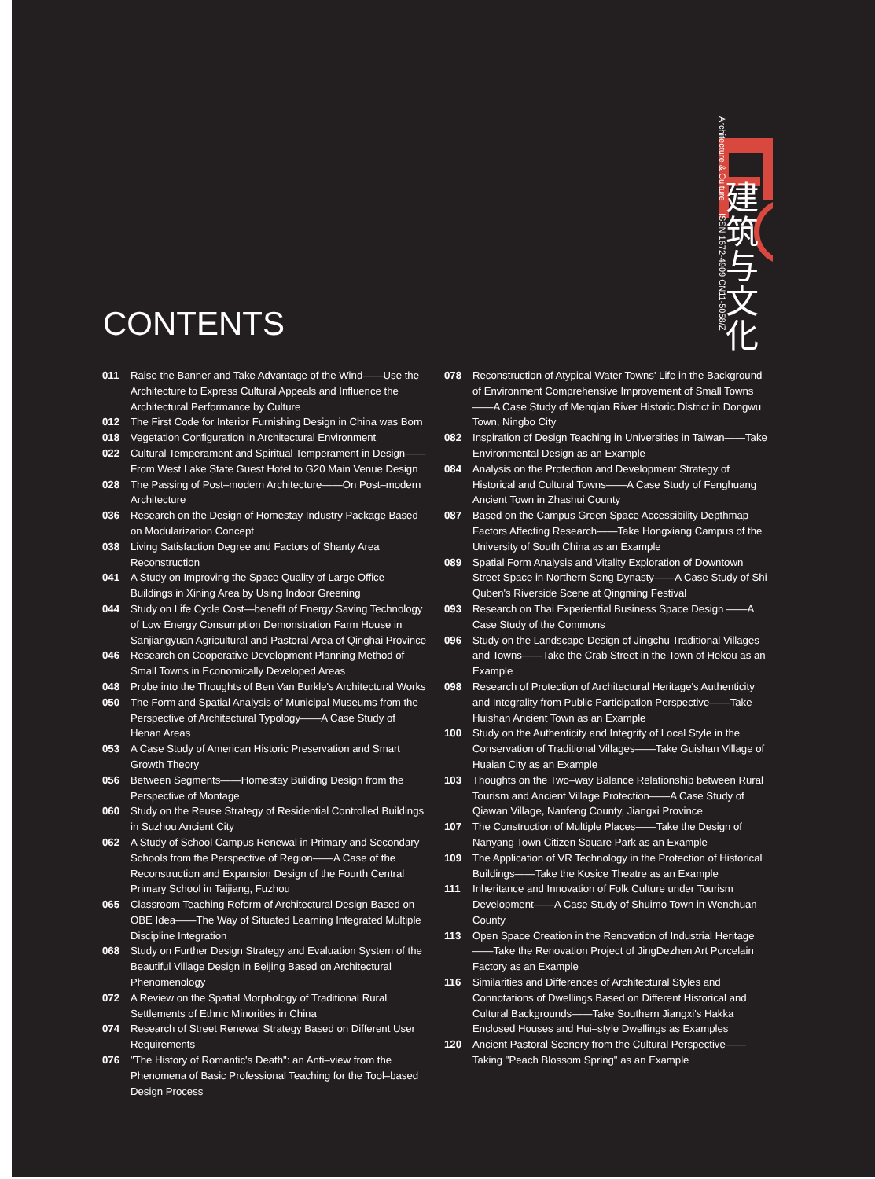Architecture & Culture ISSN 1672-4909 CN11-5058/Z
建筑与文化
CONTENTS
011 Raise the Banner and Take Advantage of the Wind——Use the Architecture to Express Cultural Appeals and Influence the Architectural Performance by Culture
012 The First Code for Interior Furnishing Design in China was Born
018 Vegetation Configuration in Architectural Environment
022 Cultural Temperament and Spiritual Temperament in Design——From West Lake State Guest Hotel to G20 Main Venue Design
028 The Passing of Post–modern Architecture——On Post–modern Architecture
036 Research on the Design of Homestay Industry Package Based on Modularization Concept
038 Living Satisfaction Degree and Factors of Shanty Area Reconstruction
041 A Study on Improving the Space Quality of Large Office Buildings in Xining Area by Using Indoor Greening
044 Study on Life Cycle Cost—benefit of Energy Saving Technology of Low Energy Consumption Demonstration Farm House in Sanjiangyuan Agricultural and Pastoral Area of Qinghai Province
046 Research on Cooperative Development Planning Method of Small Towns in Economically Developed Areas
048 Probe into the Thoughts of Ben Van Burkle's Architectural Works
050 The Form and Spatial Analysis of Municipal Museums from the Perspective of Architectural Typology——A Case Study of Henan Areas
053 A Case Study of American Historic Preservation and Smart Growth Theory
056 Between Segments——Homestay Building Design from the Perspective of Montage
060 Study on the Reuse Strategy of Residential Controlled Buildings in Suzhou Ancient City
062 A Study of School Campus Renewal in Primary and Secondary Schools from the Perspective of Region——A Case of the Reconstruction and Expansion Design of the Fourth Central Primary School in Taijiang, Fuzhou
065 Classroom Teaching Reform of Architectural Design Based on OBE Idea——The Way of Situated Learning Integrated Multiple Discipline Integration
068 Study on Further Design Strategy and Evaluation System of the Beautiful Village Design in Beijing Based on Architectural Phenomenology
072 A Review on the Spatial Morphology of Traditional Rural Settlements of Ethnic Minorities in China
074 Research of Street Renewal Strategy Based on Different User Requirements
076 "The History of Romantic's Death": an Anti–view from the Phenomena of Basic Professional Teaching for the Tool–based Design Process
078 Reconstruction of Atypical Water Towns' Life in the Background of Environment Comprehensive Improvement of Small Towns——A Case Study of Menqian River Historic District in Dongwu Town, Ningbo City
082 Inspiration of Design Teaching in Universities in Taiwan——Take Environmental Design as an Example
084 Analysis on the Protection and Development Strategy of Historical and Cultural Towns——A Case Study of Fenghuang Ancient Town in Zhashui County
087 Based on the Campus Green Space Accessibility Depthmap Factors Affecting Research——Take Hongxiang Campus of the University of South China as an Example
089 Spatial Form Analysis and Vitality Exploration of Downtown Street Space in Northern Song Dynasty——A Case Study of Shi Quben's Riverside Scene at Qingming Festival
093 Research on Thai Experiential Business Space Design ——A Case Study of the Commons
096 Study on the Landscape Design of Jingchu Traditional Villages and Towns——Take the Crab Street in the Town of Hekou as an Example
098 Research of Protection of Architectural Heritage's Authenticity and Integrality from Public Participation Perspective——Take Huishan Ancient Town as an Example
100 Study on the Authenticity and Integrity of Local Style in the Conservation of Traditional Villages——Take Guishan Village of Huaian City as an Example
103 Thoughts on the Two–way Balance Relationship between Rural Tourism and Ancient Village Protection——A Case Study of Qiawan Village, Nanfeng County, Jiangxi Province
107 The Construction of Multiple Places——Take the Design of Nanyang Town Citizen Square Park as an Example
109 The Application of VR Technology in the Protection of Historical Buildings——Take the Kosice Theatre as an Example
111 Inheritance and Innovation of Folk Culture under Tourism Development——A Case Study of Shuimo Town in Wenchuan County
113 Open Space Creation in the Renovation of Industrial Heritage ——Take the Renovation Project of JingDezhen Art Porcelain Factory as an Example
116 Similarities and Differences of Architectural Styles and Connotations of Dwellings Based on Different Historical and Cultural Backgrounds——Take Southern Jiangxi's Hakka Enclosed Houses and Hui–style Dwellings as Examples
120 Ancient Pastoral Scenery from the Cultural Perspective——Taking "Peach Blossom Spring" as an Example